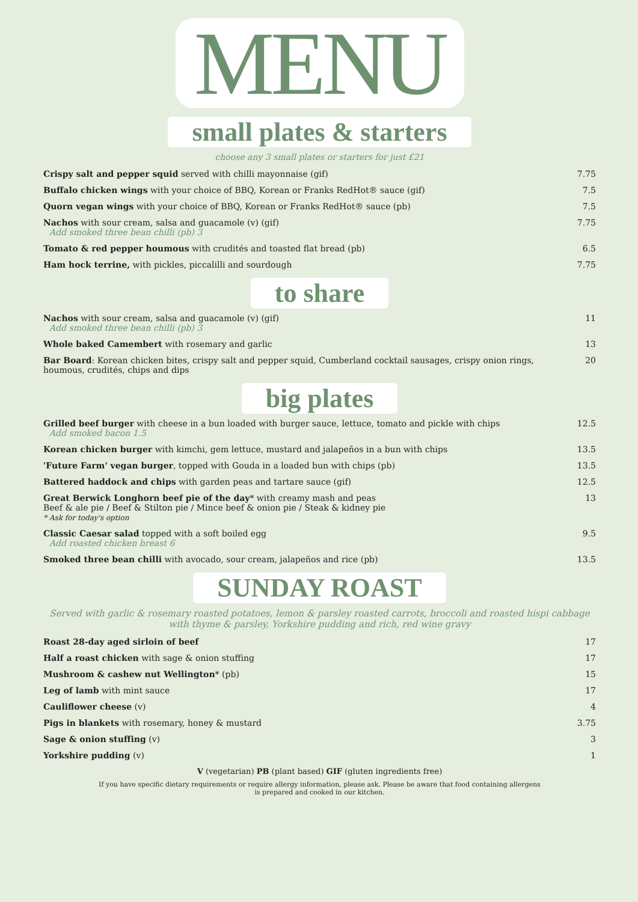MENU
small plates & starters
choose any 3 small plates or starters for just £21
Crispy salt and pepper squid served with chilli mayonnaise (gif)
7.75
Buffalo chicken wings with your choice of BBQ, Korean or Franks RedHot® sauce (gif)
7.5
Quorn vegan wings with your choice of BBQ, Korean or Franks RedHot® sauce (pb)
7.5
Nachos with sour cream, salsa and guacamole (v) (gif)
Add smoked three bean chilli (pb) 3
7.75
Tomato & red pepper houmous with crudités and toasted flat bread (pb)
6.5
Ham hock terrine, with pickles, piccalilli and sourdough
7.75
to share
Nachos with sour cream, salsa and guacamole (v) (gif)
Add smoked three bean chilli (pb) 3
11
Whole baked Camembert with rosemary and garlic
13
Bar Board: Korean chicken bites, crispy salt and pepper squid, Cumberland cocktail sausages, crispy onion rings, houmous, crudités, chips and dips
20
big plates
Grilled beef burger with cheese in a bun loaded with burger sauce, lettuce, tomato and pickle with chips
Add smoked bacon 1.5
12.5
Korean chicken burger with kimchi, gem lettuce, mustard and jalapeños in a bun with chips
13.5
'Future Farm' vegan burger, topped with Gouda in a loaded bun with chips (pb)
13.5
Battered haddock and chips with garden peas and tartare sauce (gif)
12.5
Great Berwick Longhorn beef pie of the day* with creamy mash and peas
Beef & ale pie / Beef & Stilton pie / Mince beef & onion pie / Steak & kidney pie
* Ask for today's option
13
Classic Caesar salad topped with a soft boiled egg
Add roasted chicken breast 6
9.5
Smoked three bean chilli with avocado, sour cream, jalapeños and rice (pb)
13.5
SUNDAY ROAST
Served with garlic & rosemary roasted potatoes, lemon & parsley roasted carrots, broccoli and roasted hispi cabbage
with thyme & parsley, Yorkshire pudding and rich, red wine gravy
Roast 28-day aged sirloin of beef
17
Half a roast chicken with sage & onion stuffing
17
Mushroom & cashew nut Wellington* (pb)
15
Leg of lamb with mint sauce 17
Cauliflower cheese (v) 4
Pigs in blankets with rosemary, honey & mustard
3.75
Sage & onion stuffing (v) 3
Yorkshire pudding (v) 1
V (vegetarian) PB (plant based) GIF (gluten ingredients free)
If you have specific dietary requirements or require allergy information, please ask. Please be aware that food containing allergens
is prepared and cooked in our kitchen.